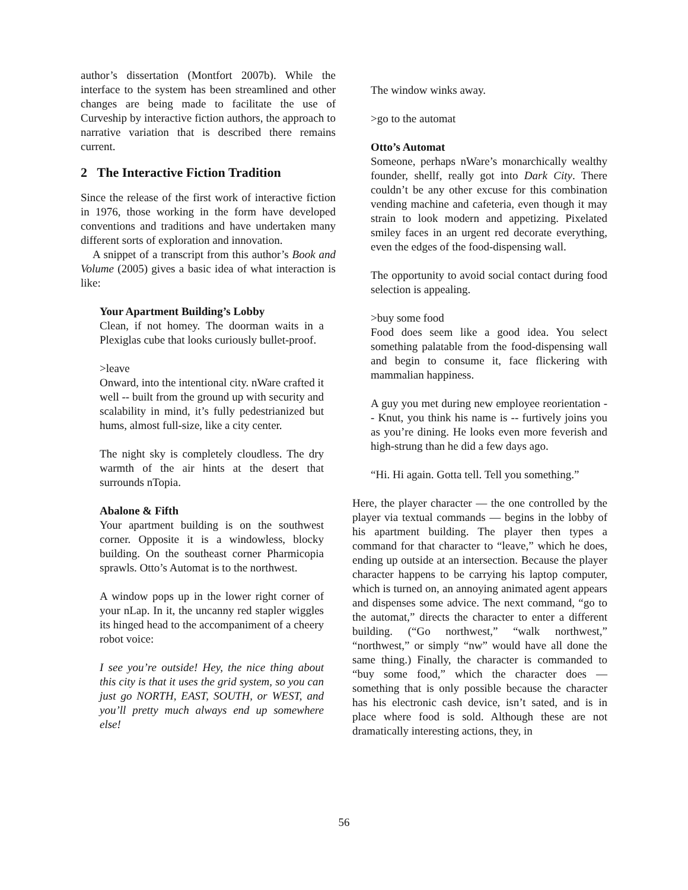author’s dissertation (Montfort 2007b). While the interface to the system has been streamlined and other changes are being made to facilitate the use of Curveship by interactive fiction authors, the approach to narrative variation that is described there remains current.
2 The Interactive Fiction Tradition
Since the release of the first work of interactive fiction in 1976, those working in the form have developed conventions and traditions and have undertaken many different sorts of exploration and innovation.
A snippet of a transcript from this author’s Book and Volume (2005) gives a basic idea of what interaction is like:
Your Apartment Building’s Lobby
Clean, if not homey. The doorman waits in a Plexiglas cube that looks curiously bullet-proof.
>leave
Onward, into the intentional city. nWare crafted it well -- built from the ground up with security and scalability in mind, it’s fully pedestrianized but hums, almost full-size, like a city center.
The night sky is completely cloudless. The dry warmth of the air hints at the desert that surrounds nTopia.
Abalone & Fifth
Your apartment building is on the southwest corner. Opposite it is a windowless, blocky building. On the southeast corner Pharmicopia sprawls. Otto’s Automat is to the northwest.
A window pops up in the lower right corner of your nLap. In it, the uncanny red stapler wiggles its hinged head to the accompaniment of a cheery robot voice:
I see you’re outside! Hey, the nice thing about this city is that it uses the grid system, so you can just go NORTH, EAST, SOUTH, or WEST, and you’ll pretty much always end up somewhere else!
The window winks away.
>go to the automat
Otto’s Automat
Someone, perhaps nWare’s monarchically wealthy founder, shellf, really got into Dark City. There couldn’t be any other excuse for this combination vending machine and cafeteria, even though it may strain to look modern and appetizing. Pixelated smiley faces in an urgent red decorate everything, even the edges of the food-dispensing wall.
The opportunity to avoid social contact during food selection is appealing.
>buy some food
Food does seem like a good idea. You select something palatable from the food-dispensing wall and begin to consume it, face flickering with mammalian happiness.
A guy you met during new employee reorientation -- Knut, you think his name is -- furtively joins you as you’re dining. He looks even more feverish and high-strung than he did a few days ago.
“Hi. Hi again. Gotta tell. Tell you something.”
Here, the player character — the one controlled by the player via textual commands — begins in the lobby of his apartment building. The player then types a command for that character to “leave,” which he does, ending up outside at an intersection. Because the player character happens to be carrying his laptop computer, which is turned on, an annoying animated agent appears and dispenses some advice. The next command, “go to the automat,” directs the character to enter a different building. (“Go northwest,” “walk northwest,” “northwest,” or simply “nw” would have all done the same thing.) Finally, the character is commanded to “buy some food,” which the character does — something that is only possible because the character has his electronic cash device, isn’t sated, and is in place where food is sold. Although these are not dramatically interesting actions, they, in
56